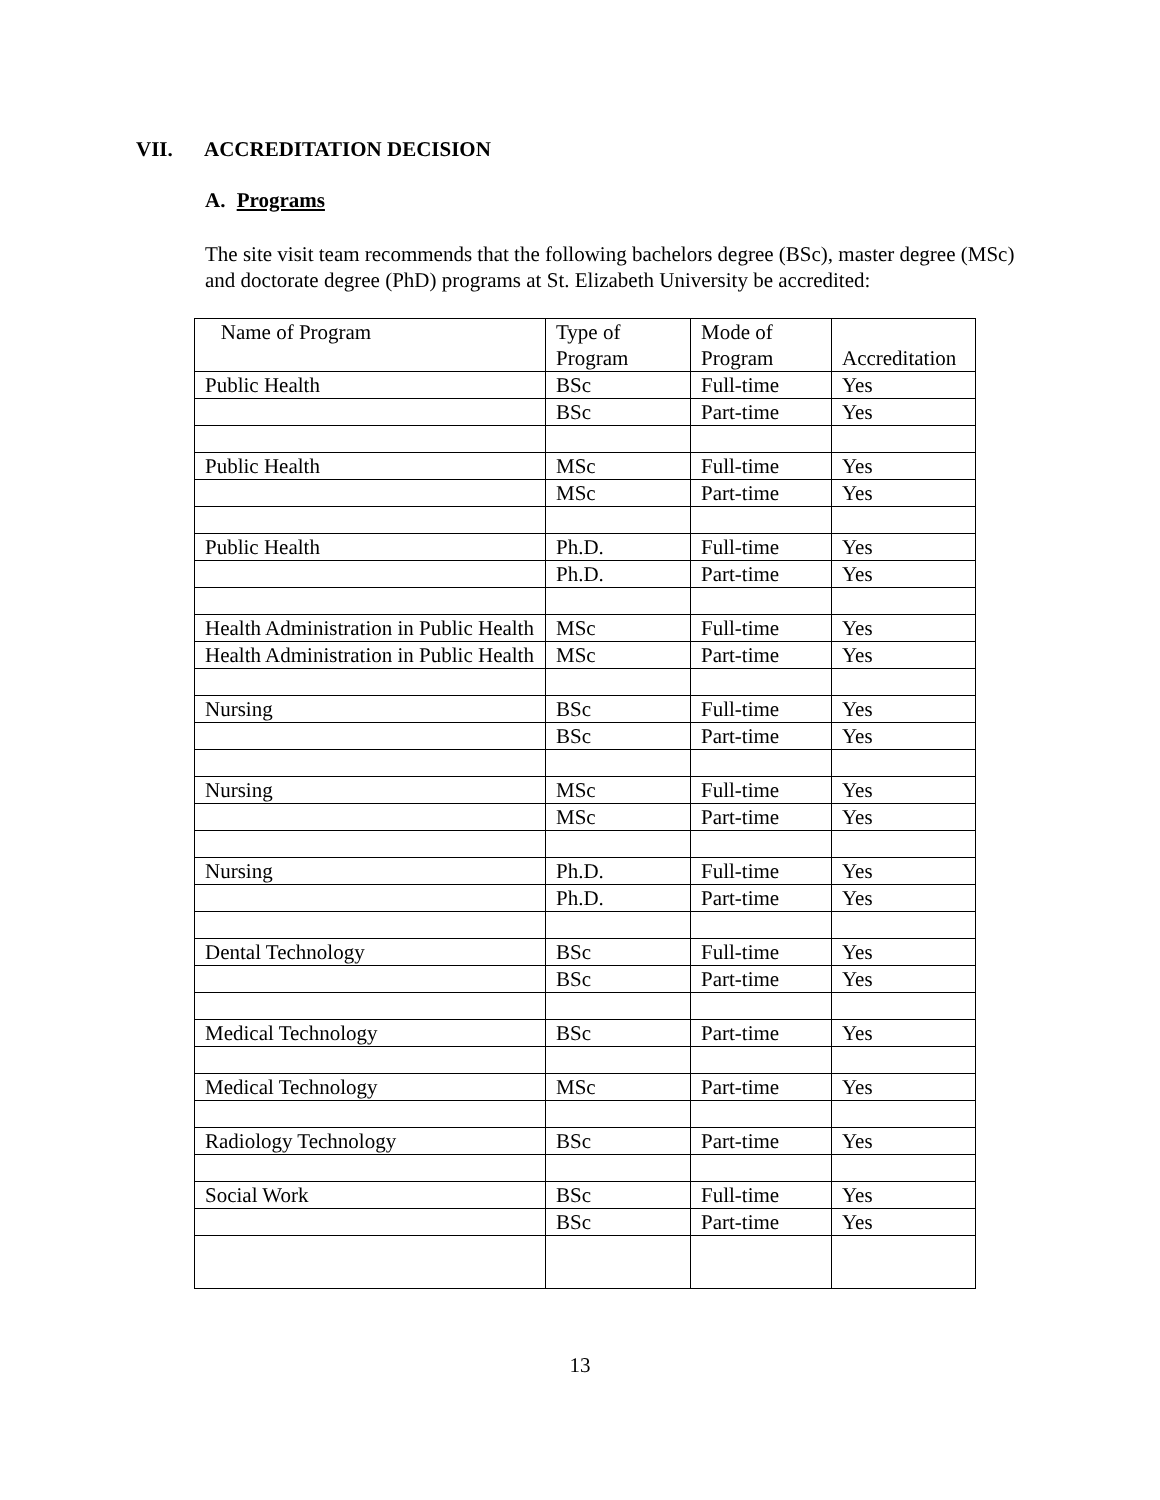VII. ACCREDITATION DECISION
A. Programs
The site visit team recommends that the following bachelors degree (BSc), master degree (MSc) and doctorate degree (PhD) programs at St. Elizabeth University be accredited:
| Name of Program | Type of Program | Mode of Program | Accreditation |
| Public Health | BSc | Full-time | Yes |
| | BSc | Part-time | Yes |
| Public Health | MSc | Full-time | Yes |
| | MSc | Part-time | Yes |
| Public Health | Ph.D. | Full-time | Yes |
| | Ph.D. | Part-time | Yes |
| Health Administration in Public Health | MSc | Full-time | Yes |
| Health Administration in Public Health | MSc | Part-time | Yes |
| Nursing | BSc | Full-time | Yes |
| | BSc | Part-time | Yes |
| Nursing | MSc | Full-time | Yes |
| | MSc | Part-time | Yes |
| Nursing | Ph.D. | Full-time | Yes |
| | Ph.D. | Part-time | Yes |
| Dental Technology | BSc | Full-time | Yes |
| | BSc | Part-time | Yes |
| Medical Technology | BSc | Part-time | Yes |
| Medical Technology | MSc | Part-time | Yes |
| Radiology Technology | BSc | Part-time | Yes |
| Social Work | BSc | Full-time | Yes |
| | BSc | Part-time | Yes |
13